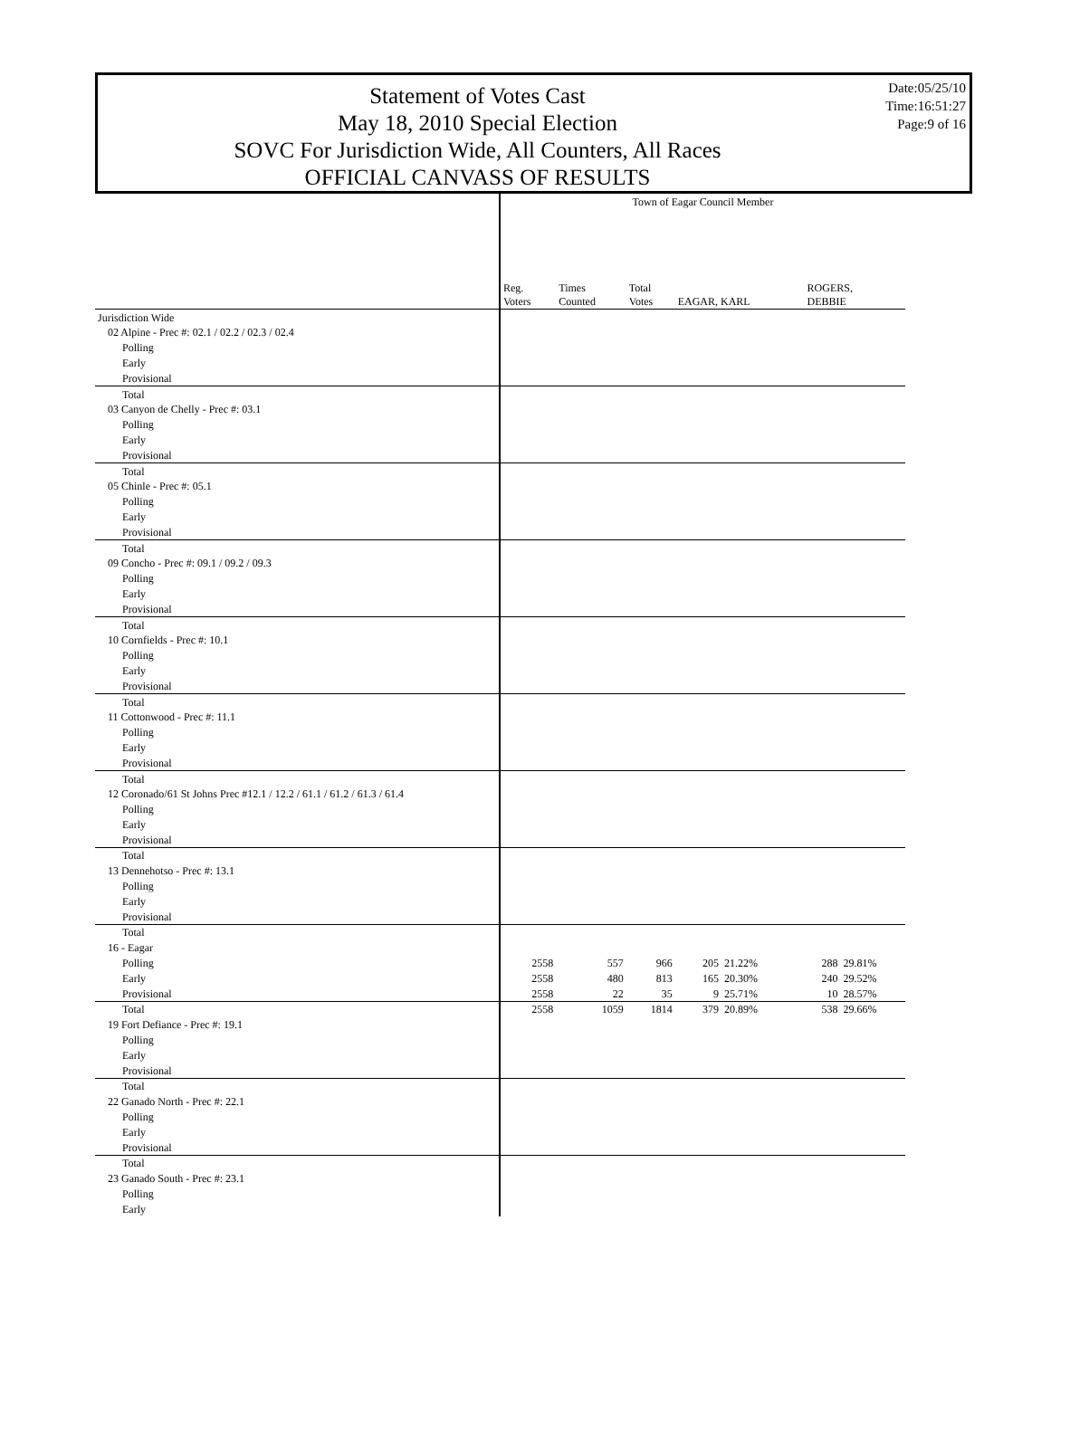Statement of Votes Cast
May 18, 2010 Special Election
SOVC For Jurisdiction Wide, All Counters, All Races
OFFICIAL CANVASS OF RESULTS
Date:05/25/10
Time:16:51:27
Page:9 of 16
| | Town of Eagar Council Member | | | | | | |
| --- | --- | --- | --- | --- | --- | --- | --- |
| | Reg. Voters | Times Counted | Total Votes | EAGAR, KARL | | ROGERS, DEBBIE | |
| Jurisdiction Wide | | | | | | | |
| 02 Alpine - Prec #: 02.1 / 02.2 / 02.3 / 02.4 | | | | | | | |
| Polling | | | | | | | |
| Early | | | | | | | |
| Provisional | | | | | | | |
| Total | | | | | | | |
| 03 Canyon de Chelly - Prec #: 03.1 | | | | | | | |
| Polling | | | | | | | |
| Early | | | | | | | |
| Provisional | | | | | | | |
| Total | | | | | | | |
| 05 Chinle - Prec #: 05.1 | | | | | | | |
| Polling | | | | | | | |
| Early | | | | | | | |
| Provisional | | | | | | | |
| Total | | | | | | | |
| 09 Concho - Prec #: 09.1 / 09.2 / 09.3 | | | | | | | |
| Polling | | | | | | | |
| Early | | | | | | | |
| Provisional | | | | | | | |
| Total | | | | | | | |
| 10 Cornfields - Prec #: 10.1 | | | | | | | |
| Polling | | | | | | | |
| Early | | | | | | | |
| Provisional | | | | | | | |
| Total | | | | | | | |
| 11 Cottonwood - Prec #: 11.1 | | | | | | | |
| Polling | | | | | | | |
| Early | | | | | | | |
| Provisional | | | | | | | |
| Total | | | | | | | |
| 12 Coronado/61 St Johns Prec #12.1 / 12.2 / 61.1 / 61.2 / 61.3 / 61.4 | | | | | | | |
| Polling | | | | | | | |
| Early | | | | | | | |
| Provisional | | | | | | | |
| Total | | | | | | | |
| 13 Dennehotso - Prec #: 13.1 | | | | | | | |
| Polling | | | | | | | |
| Early | | | | | | | |
| Provisional | | | | | | | |
| Total | | | | | | | |
| 16 - Eagar | | | | | | | |
| Polling | 2558 | 557 | 966 | 205 | 21.22% | 288 | 29.81% |
| Early | 2558 | 480 | 813 | 165 | 20.30% | 240 | 29.52% |
| Provisional | 2558 | 22 | 35 | 9 | 25.71% | 10 | 28.57% |
| Total | 2558 | 1059 | 1814 | 379 | 20.89% | 538 | 29.66% |
| 19 Fort Defiance - Prec #: 19.1 | | | | | | | |
| Polling | | | | | | | |
| Early | | | | | | | |
| Provisional | | | | | | | |
| Total | | | | | | | |
| 22 Ganado North - Prec #: 22.1 | | | | | | | |
| Polling | | | | | | | |
| Early | | | | | | | |
| Provisional | | | | | | | |
| Total | | | | | | | |
| 23 Ganado South - Prec #: 23.1 | | | | | | | |
| Polling | | | | | | | |
| Early | | | | | | | |